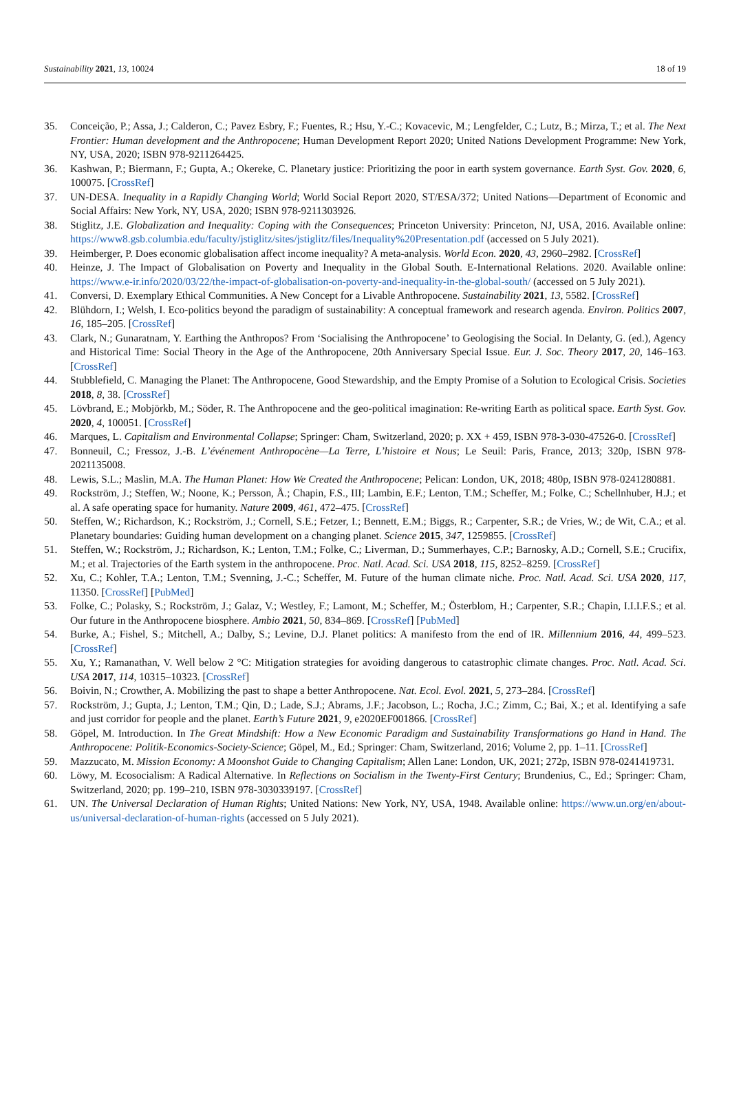Sustainability 2021, 13, 10024 18 of 19
35. Conceição, P.; Assa, J.; Calderon, C.; Pavez Esbry, F.; Fuentes, R.; Hsu, Y.-C.; Kovacevic, M.; Lengfelder, C.; Lutz, B.; Mirza, T.; et al. The Next Frontier: Human development and the Anthropocene; Human Development Report 2020; United Nations Development Programme: New York, NY, USA, 2020; ISBN 978-9211264425.
36. Kashwan, P.; Biermann, F.; Gupta, A.; Okereke, C. Planetary justice: Prioritizing the poor in earth system governance. Earth Syst. Gov. 2020, 6, 100075. [CrossRef]
37. UN-DESA. Inequality in a Rapidly Changing World; World Social Report 2020, ST/ESA/372; United Nations—Department of Economic and Social Affairs: New York, NY, USA, 2020; ISBN 978-9211303926.
38. Stiglitz, J.E. Globalization and Inequality: Coping with the Consequences; Princeton University: Princeton, NJ, USA, 2016. Available online: https://www8.gsb.columbia.edu/faculty/jstiglitz/sites/jstiglitz/files/Inequality%20Presentation.pdf (accessed on 5 July 2021).
39. Heimberger, P. Does economic globalisation affect income inequality? A meta-analysis. World Econ. 2020, 43, 2960–2982. [CrossRef]
40. Heinze, J. The Impact of Globalisation on Poverty and Inequality in the Global South. E-International Relations. 2020. Available online: https://www.e-ir.info/2020/03/22/the-impact-of-globalisation-on-poverty-and-inequality-in-the-global-south/ (accessed on 5 July 2021).
41. Conversi, D. Exemplary Ethical Communities. A New Concept for a Livable Anthropocene. Sustainability 2021, 13, 5582. [CrossRef]
42. Blühdorn, I.; Welsh, I. Eco-politics beyond the paradigm of sustainability: A conceptual framework and research agenda. Environ. Politics 2007, 16, 185–205. [CrossRef]
43. Clark, N.; Gunaratnam, Y. Earthing the Anthropos? From ‘Socialising the Anthropocene’ to Geologising the Social. In Delanty, G. (ed.), Agency and Historical Time: Social Theory in the Age of the Anthropocene, 20th Anniversary Special Issue. Eur. J. Soc. Theory 2017, 20, 146–163. [CrossRef]
44. Stubblefield, C. Managing the Planet: The Anthropocene, Good Stewardship, and the Empty Promise of a Solution to Ecological Crisis. Societies 2018, 8, 38. [CrossRef]
45. Lövbrand, E.; Mobjörkb, M.; Söder, R. The Anthropocene and the geo-political imagination: Re-writing Earth as political space. Earth Syst. Gov. 2020, 4, 100051. [CrossRef]
46. Marques, L. Capitalism and Environmental Collapse; Springer: Cham, Switzerland, 2020; p. XX + 459, ISBN 978-3-030-47526-0. [CrossRef]
47. Bonneuil, C.; Fressoz, J.-B. L’événement Anthropocène—La Terre, L’histoire et Nous; Le Seuil: Paris, France, 2013; 320p, ISBN 978-2021135008.
48. Lewis, S.L.; Maslin, M.A. The Human Planet: How We Created the Anthropocene; Pelican: London, UK, 2018; 480p, ISBN 978-0241280881.
49. Rockström, J.; Steffen, W.; Noone, K.; Persson, Å.; Chapin, F.S., III; Lambin, E.F.; Lenton, T.M.; Scheffer, M.; Folke, C.; Schellnhuber, H.J.; et al. A safe operating space for humanity. Nature 2009, 461, 472–475. [CrossRef]
50. Steffen, W.; Richardson, K.; Rockström, J.; Cornell, S.E.; Fetzer, I.; Bennett, E.M.; Biggs, R.; Carpenter, S.R.; de Vries, W.; de Wit, C.A.; et al. Planetary boundaries: Guiding human development on a changing planet. Science 2015, 347, 1259855. [CrossRef]
51. Steffen, W.; Rockström, J.; Richardson, K.; Lenton, T.M.; Folke, C.; Liverman, D.; Summerhayes, C.P.; Barnosky, A.D.; Cornell, S.E.; Crucifix, M.; et al. Trajectories of the Earth system in the anthropocene. Proc. Natl. Acad. Sci. USA 2018, 115, 8252–8259. [CrossRef]
52. Xu, C.; Kohler, T.A.; Lenton, T.M.; Svenning, J.-C.; Scheffer, M. Future of the human climate niche. Proc. Natl. Acad. Sci. USA 2020, 117, 11350. [CrossRef] [PubMed]
53. Folke, C.; Polasky, S.; Rockström, J.; Galaz, V.; Westley, F.; Lamont, M.; Scheffer, M.; Österblom, H.; Carpenter, S.R.; Chapin, I.I.I.F.S.; et al. Our future in the Anthropocene biosphere. Ambio 2021, 50, 834–869. [CrossRef] [PubMed]
54. Burke, A.; Fishel, S.; Mitchell, A.; Dalby, S.; Levine, D.J. Planet politics: A manifesto from the end of IR. Millennium 2016, 44, 499–523. [CrossRef]
55. Xu, Y.; Ramanathan, V. Well below 2 °C: Mitigation strategies for avoiding dangerous to catastrophic climate changes. Proc. Natl. Acad. Sci. USA 2017, 114, 10315–10323. [CrossRef]
56. Boivin, N.; Crowther, A. Mobilizing the past to shape a better Anthropocene. Nat. Ecol. Evol. 2021, 5, 273–284. [CrossRef]
57. Rockström, J.; Gupta, J.; Lenton, T.M.; Qin, D.; Lade, S.J.; Abrams, J.F.; Jacobson, L.; Rocha, J.C.; Zimm, C.; Bai, X.; et al. Identifying a safe and just corridor for people and the planet. Earth’s Future 2021, 9, e2020EF001866. [CrossRef]
58. Göpel, M. Introduction. In The Great Mindshift: How a New Economic Paradigm and Sustainability Transformations go Hand in Hand. The Anthropocene: Politik-Economics-Society-Science; Göpel, M., Ed.; Springer: Cham, Switzerland, 2016; Volume 2, pp. 1–11. [CrossRef]
59. Mazzucato, M. Mission Economy: A Moonshot Guide to Changing Capitalism; Allen Lane: London, UK, 2021; 272p, ISBN 978-0241419731.
60. Löwy, M. Ecosocialism: A Radical Alternative. In Reflections on Socialism in the Twenty-First Century; Brundenius, C., Ed.; Springer: Cham, Switzerland, 2020; pp. 199–210, ISBN 978-3030339197. [CrossRef]
61. UN. The Universal Declaration of Human Rights; United Nations: New York, NY, USA, 1948. Available online: https://www.un.org/en/about-us/universal-declaration-of-human-rights (accessed on 5 July 2021).